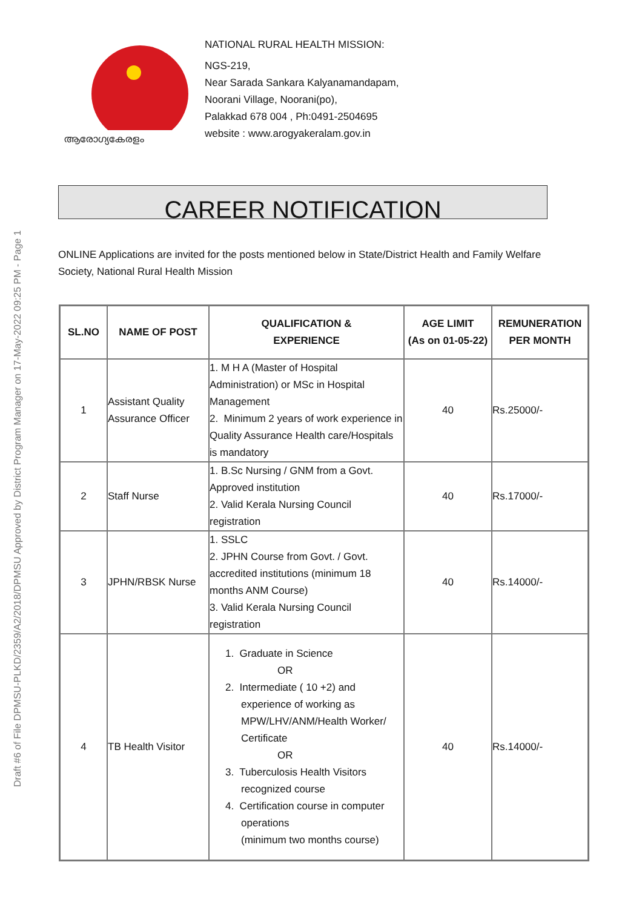Draft #6 of File DPMSU-PLKD/2359/A2/2018/DPMSU Approved by District Program Manager on 17-May-2022 09:25 PM - Page 1
ആരോഗ്യകേരളം
NATIONAL RURAL HEALTH MISSION:
NGS-219,
Near Sarada Sankara Kalyanamandapam,
Noorani Village, Noorani(po),
Palakkad 678 004 , Ph:0491-2504695
website : www.arogyakeralam.gov.in
CAREER NOTIFICATION
ONLINE Applications are invited for the posts mentioned below in State/District Health and Family Welfare Society, National Rural Health Mission
| SL.NO | NAME OF POST | QUALIFICATION & EXPERIENCE | AGE LIMIT (As on 01-05-22) | REMUNERATION PER MONTH |
| --- | --- | --- | --- | --- |
| 1 | Assistant Quality Assurance Officer | 1. M H A (Master of Hospital Administration) or MSc in Hospital Management 2. Minimum 2 years of work experience in Quality Assurance Health care/Hospitals is mandatory | 40 | Rs.25000/- |
| 2 | Staff Nurse | 1. B.Sc Nursing / GNM from a Govt. Approved institution 2. Valid Kerala Nursing Council registration | 40 | Rs.17000/- |
| 3 | JPHN/RBSK Nurse | 1. SSLC 2. JPHN Course from Govt. / Govt. accredited institutions (minimum 18 months ANM Course) 3. Valid Kerala Nursing Council registration | 40 | Rs.14000/- |
| 4 | TB Health Visitor | 1. Graduate in Science OR 2. Intermediate ( 10 +2) and experience of working as MPW/LHV/ANM/Health Worker/ Certificate OR 3. Tuberculosis Health Visitors recognized course 4. Certification course in computer operations (minimum two months course) | 40 | Rs.14000/- |